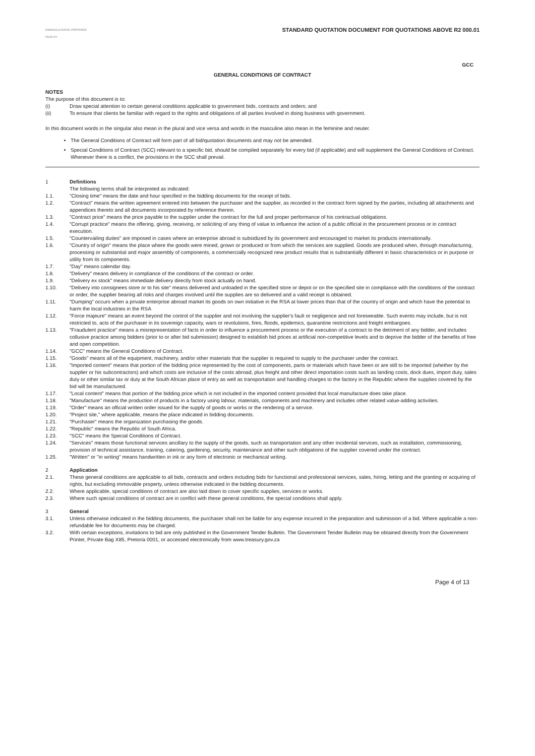KWAZULU-NATAL PROVINCE
HEALTH
STANDARD QUOTATION DOCUMENT FOR QUOTATIONS ABOVE R2 000.01
GCC
GENERAL CONDITIONS OF CONTRACT
NOTES
The purpose of this document is to:
(i) Draw special attention to certain general conditions applicable to government bids, contracts and orders; and
(ii) To ensure that clients be familiar with regard to the rights and obligations of all parties involved in doing business with government.
In this document words in the singular also mean in the plural and vice versa and words in the masculine also mean in the feminine and neuter.
The General Conditions of Contract will form part of all bid/quotation documents and may not be amended.
Special Conditions of Contract (SCC) relevant to a specific bid, should be compiled separately for every bid (if applicable) and will supplement the General Conditions of Contract. Whenever there is a conflict, the provisions in the SCC shall prevail.
1 Definitions
The following terms shall be interpreted as indicated:
1.1. "Closing time" means the date and hour specified in the bidding documents for the receipt of bids.
1.2. "Contract" means the written agreement entered into between the purchaser and the supplier, as recorded in the contract form signed by the parties, including all attachments and appendices thereto and all documents incorporated by reference therein.
1.3. "Contract price" means the price payable to the supplier under the contract for the full and proper performance of his contractual obligations.
1.4. "Corrupt practice" means the offering, giving, receiving, or soliciting of any thing of value to influence the action of a public official in the procurement process or in contract execution.
1.5. "Countervailing duties" are imposed in cases where an enterprise abroad is subsidized by its government and encouraged to market its products internationally.
1.6. "Country of origin" means the place where the goods were mined, grown or produced or from which the services are supplied. Goods are produced when, through manufacturing, processing or substantial and major assembly of components, a commercially recognized new product results that is substantially different in basic characteristics or in purpose or utility from its components.
1.7. "Day" means calendar day.
1.8. "Delivery" means delivery in compliance of the conditions of the contract or order.
1.9. "Delivery ex stock" means immediate delivery directly from stock actually on hand.
1.10. "Delivery into consignees store or to his site" means delivered and unloaded in the specified store or depot or on the specified site in compliance with the conditions of the contract or order, the supplier bearing all risks and charges involved until the supplies are so delivered and a valid receipt is obtained.
1.11. "Dumping" occurs when a private enterprise abroad market its goods on own initiative in the RSA at lower prices than that of the country of origin and which have the potential to harm the local industries in the RSA
1.12. "Force majeure" means an event beyond the control of the supplier and not involving the supplier's fault or negligence and not foreseeable. Such events may include, but is not restricted to, acts of the purchaser in its sovereign capacity, wars or revolutions, fires, floods, epidemics, quarantine restrictions and freight embargoes.
1.13. "Fraudulent practice" means a misrepresentation of facts in order to influence a procurement process or the execution of a contract to the detriment of any bidder, and includes collusive practice among bidders (prior to or after bid submission) designed to establish bid prices at artificial non-competitive levels and to deprive the bidder of the benefits of free and open competition.
1.14. "GCC" means the General Conditions of Contract.
1.15. "Goods" means all of the equipment, machinery, and/or other materials that the supplier is required to supply to the purchaser under the contract.
1.16. "Imported content" means that portion of the bidding price represented by the cost of components, parts or materials which have been or are still to be imported (whether by the supplier or his subcontractors) and which costs are inclusive of the costs abroad, plus freight and other direct importation costs such as landing costs, dock dues, import duty, sales duty or other similar tax or duty at the South African place of entry as well as transportation and handling charges to the factory in the Republic where the supplies covered by the bid will be manufactured.
1.17. "Local content" means that portion of the bidding price which is not included in the imported content provided that local manufacture does take place.
1.18. "Manufacture" means the production of products in a factory using labour, materials, components and machinery and includes other related value-adding activities.
1.19. "Order" means an official written order issued for the supply of goods or works or the rendering of a service.
1.20. "Project site," where applicable, means the place indicated in bidding documents.
1.21. "Purchaser" means the organization purchasing the goods.
1.22. "Republic" means the Republic of South Africa.
1.23. "SCC" means the Special Conditions of Contract.
1.24. "Services" means those functional services ancillary to the supply of the goods, such as transportation and any other incidental services, such as installation, commissioning, provision of technical assistance, training, catering, gardening, security, maintenance and other such obligations of the supplier covered under the contract.
1.25. "Written" or "in writing" means handwritten in ink or any form of electronic or mechanical writing.
2 Application
2.1. These general conditions are applicable to all bids, contracts and orders including bids for functional and professional services, sales, hiring, letting and the granting or acquiring of rights, but excluding immovable property, unless otherwise indicated in the bidding documents.
2.2. Where applicable, special conditions of contract are also laid down to cover specific supplies, services or works.
2.3. Where such special conditions of contract are in conflict with these general conditions, the special conditions shall apply.
3 General
3.1. Unless otherwise indicated in the bidding documents, the purchaser shall not be liable for any expense incurred in the preparation and submission of a bid. Where applicable a non-refundable fee for documents may be charged.
3.2. With certain exceptions, invitations to bid are only published in the Government Tender Bulletin. The Government Tender Bulletin may be obtained directly from the Government Printer, Private Bag X85, Pretoria 0001, or accessed electronically from www.treasury.gov.za
Page 4 of 13